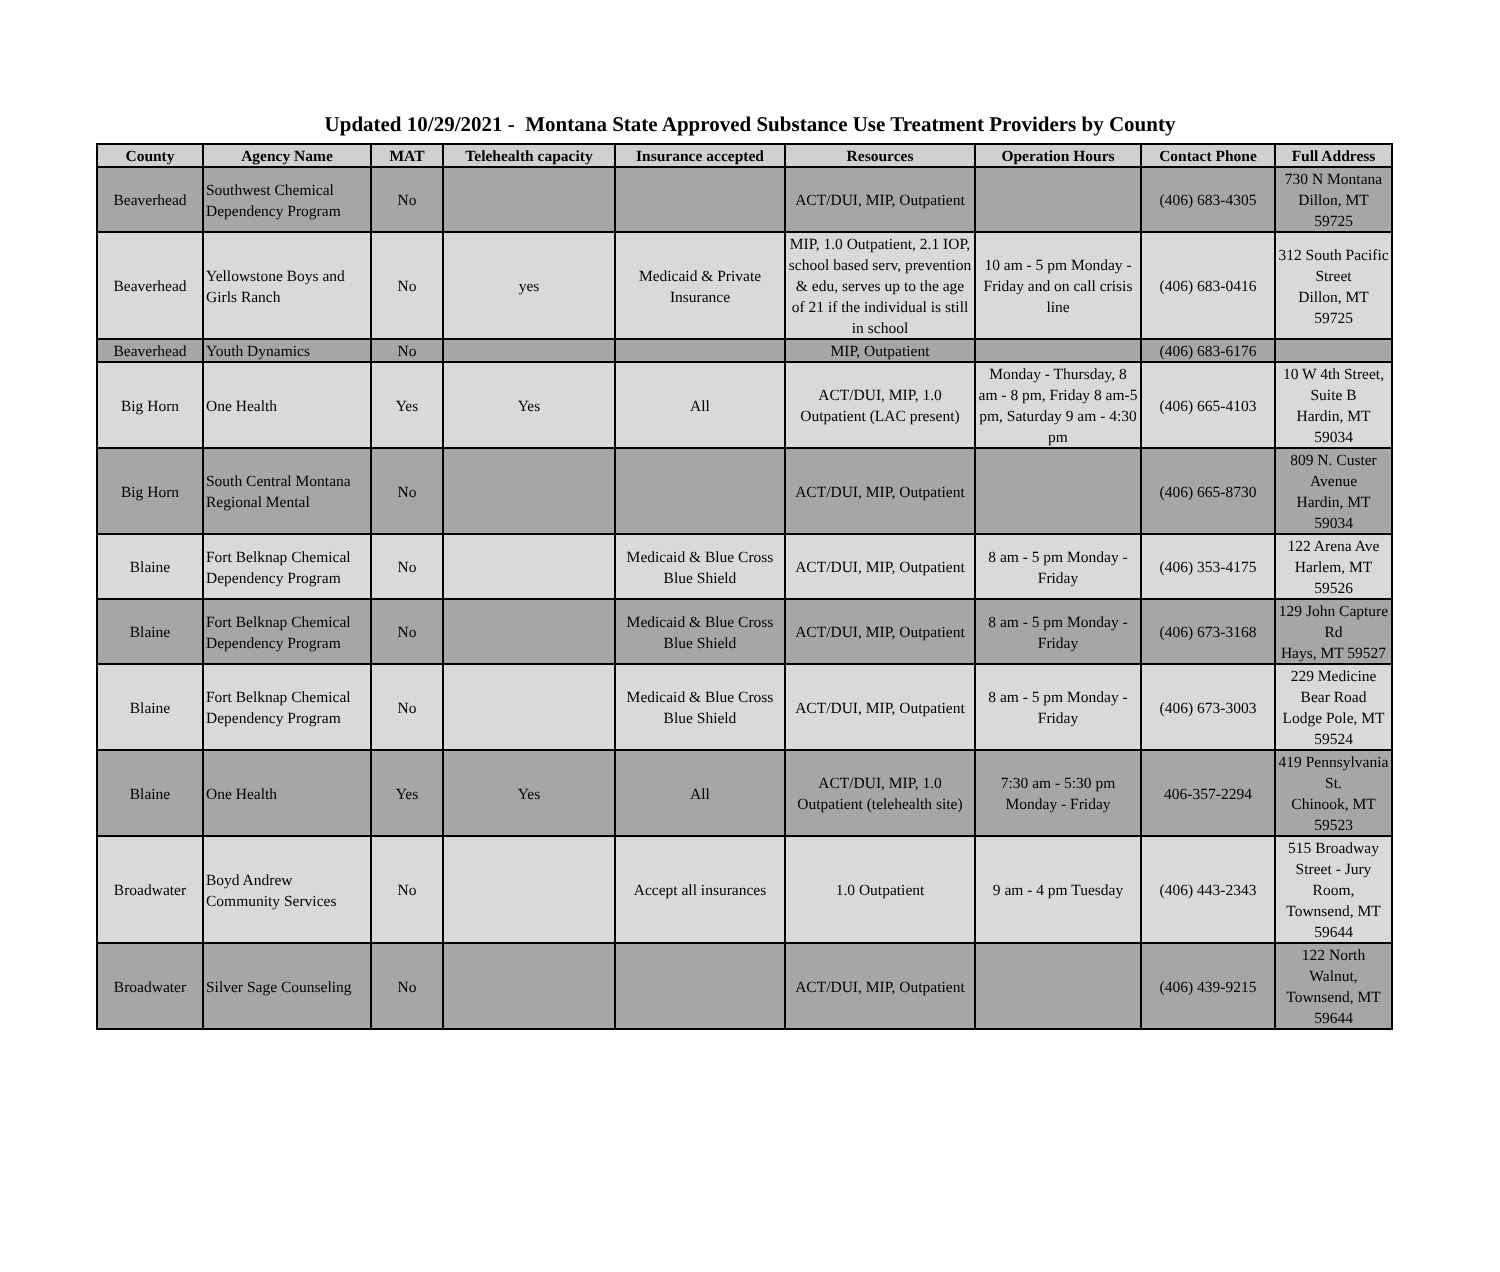Updated 10/29/2021 - Montana State Approved Substance Use Treatment Providers by County
| County | Agency Name | MAT | Telehealth capacity | Insurance accepted | Resources | Operation Hours | Contact Phone | Full Address |
| --- | --- | --- | --- | --- | --- | --- | --- | --- |
| Beaverhead | Southwest Chemical Dependency Program | No | | | ACT/DUI, MIP, Outpatient | | (406) 683-4305 | 730 N Montana Dillon, MT 59725 |
| Beaverhead | Yellowstone Boys and Girls Ranch | No | yes | Medicaid & Private Insurance | MIP, 1.0 Outpatient, 2.1 IOP, school based serv, prevention & edu, serves up to the age of 21 if the individual is still in school | 10 am - 5 pm Monday - Friday and on call crisis line | (406) 683-0416 | 312 South Pacific Street Dillon, MT 59725 |
| Beaverhead | Youth Dynamics | No | | | MIP, Outpatient | | (406) 683-6176 | |
| Big Horn | One Health | Yes | Yes | All | ACT/DUI, MIP, 1.0 Outpatient (LAC present) | Monday - Thursday, 8 am - 8 pm, Friday 8 am-5 pm, Saturday 9 am - 4:30 pm | (406) 665-4103 | 10 W 4th Street, Suite B Hardin, MT 59034 |
| Big Horn | South Central Montana Regional Mental | No | | | ACT/DUI, MIP, Outpatient | | (406) 665-8730 | 809 N. Custer Avenue Hardin, MT 59034 |
| Blaine | Fort Belknap Chemical Dependency Program | No | | Medicaid & Blue Cross Blue Shield | ACT/DUI, MIP, Outpatient | 8 am - 5 pm Monday - Friday | (406) 353-4175 | 122 Arena Ave Harlem, MT 59526 |
| Blaine | Fort Belknap Chemical Dependency Program | No | | Medicaid & Blue Cross Blue Shield | ACT/DUI, MIP, Outpatient | 8 am - 5 pm Monday - Friday | (406) 673-3168 | 129 John Capture Rd Hays, MT 59527 |
| Blaine | Fort Belknap Chemical Dependency Program | No | | Medicaid & Blue Cross Blue Shield | ACT/DUI, MIP, Outpatient | 8 am - 5 pm Monday - Friday | (406) 673-3003 | 229 Medicine Bear Road Lodge Pole, MT 59524 |
| Blaine | One Health | Yes | Yes | All | ACT/DUI, MIP, 1.0 Outpatient (telehealth site) | 7:30 am - 5:30 pm Monday - Friday | 406-357-2294 | 419 Pennsylvania St. Chinook, MT 59523 |
| Broadwater | Boyd Andrew Community Services | No | | Accept all insurances | 1.0 Outpatient | 9 am - 4 pm Tuesday | (406) 443-2343 | 515 Broadway Street - Jury Room, Townsend, MT 59644 |
| Broadwater | Silver Sage Counseling | No | | | ACT/DUI, MIP, Outpatient | | (406) 439-9215 | 122 North Walnut, Townsend, MT 59644 |